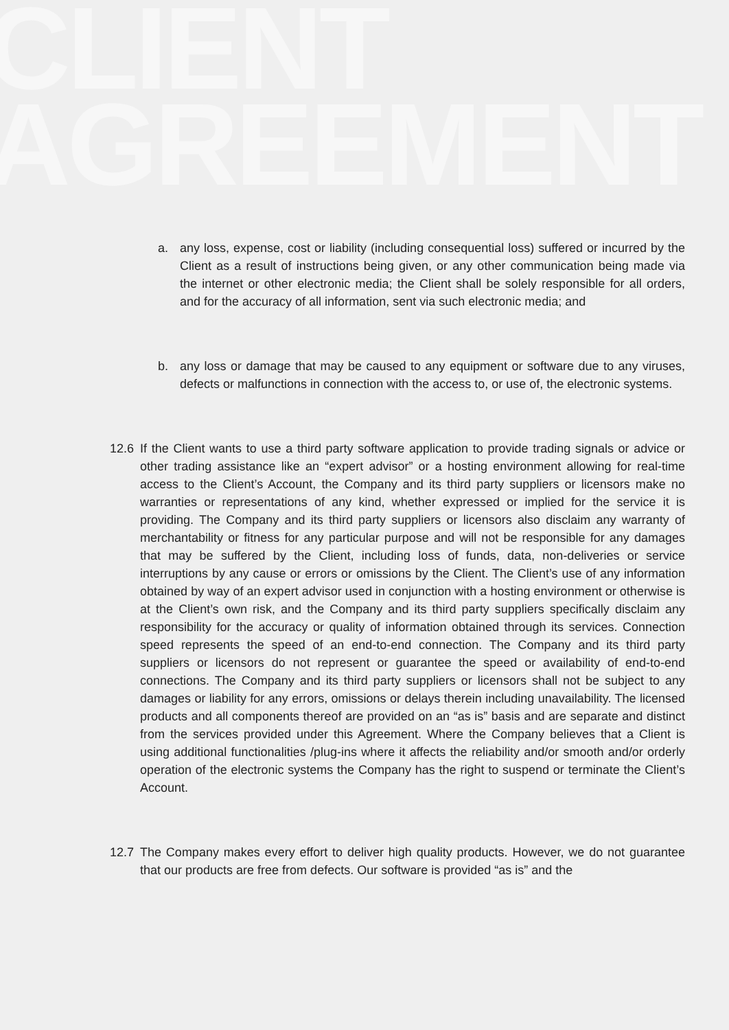CLIENT
AGREEMENT
a. any loss, expense, cost or liability (including consequential loss) suffered or incurred by the Client as a result of instructions being given, or any other communication being made via the internet or other electronic media; the Client shall be solely responsible for all orders, and for the accuracy of all information, sent via such electronic media; and
b. any loss or damage that may be caused to any equipment or software due to any viruses, defects or malfunctions in connection with the access to, or use of, the electronic systems.
12.6 If the Client wants to use a third party software application to provide trading signals or advice or other trading assistance like an “expert advisor” or a hosting environment allowing for real-time access to the Client’s Account, the Company and its third party suppliers or licensors make no warranties or representations of any kind, whether expressed or implied for the service it is providing. The Company and its third party suppliers or licensors also disclaim any warranty of merchantability or fitness for any particular purpose and will not be responsible for any damages that may be suffered by the Client, including loss of funds, data, non-deliveries or service interruptions by any cause or errors or omissions by the Client. The Client’s use of any information obtained by way of an expert advisor used in conjunction with a hosting environment or otherwise is at the Client’s own risk, and the Company and its third party suppliers specifically disclaim any responsibility for the accuracy or quality of information obtained through its services. Connection speed represents the speed of an end-to-end connection. The Company and its third party suppliers or licensors do not represent or guarantee the speed or availability of end-to-end connections. The Company and its third party suppliers or licensors shall not be subject to any damages or liability for any errors, omissions or delays therein including unavailability. The licensed products and all components thereof are provided on an “as is” basis and are separate and distinct from the services provided under this Agreement. Where the Company believes that a Client is using additional functionalities /plug-ins where it affects the reliability and/or smooth and/or orderly operation of the electronic systems the Company has the right to suspend or terminate the Client’s Account.
12.7 The Company makes every effort to deliver high quality products. However, we do not guarantee that our products are free from defects. Our software is provided “as is” and the